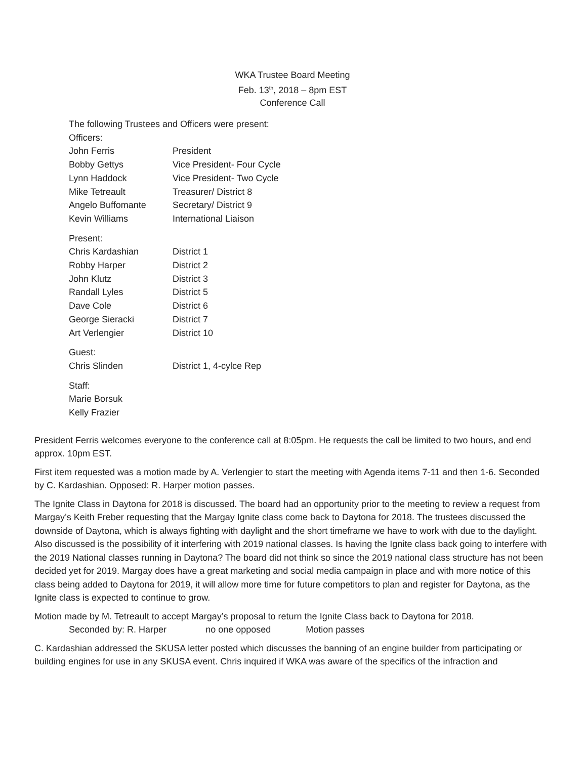WKA Trustee Board Meeting
Feb. 13<sup>th</sup>, 2018 – 8pm EST
Conference Call
The following Trustees and Officers were present:
Officers:
| John Ferris | President |
| Bobby Gettys | Vice President- Four Cycle |
| Lynn Haddock | Vice President- Two Cycle |
| Mike Tetreault | Treasurer/ District 8 |
| Angelo Buffomante | Secretary/ District 9 |
| Kevin Williams | International Liaison |
Present:
| Chris Kardashian | District 1 |
| Robby Harper | District 2 |
| John Klutz | District 3 |
| Randall Lyles | District 5 |
| Dave Cole | District 6 |
| George Sieracki | District 7 |
| Art Verlengier | District 10 |
Guest:
| Chris Slinden | District 1, 4-cylce Rep |
Staff:
Marie Borsuk
Kelly Frazier
President Ferris welcomes everyone to the conference call at 8:05pm. He requests the call be limited to two hours, and end approx. 10pm EST.
First item requested was a motion made by A. Verlengier to start the meeting with Agenda items 7-11 and then 1-6. Seconded by C. Kardashian. Opposed: R. Harper motion passes.
The Ignite Class in Daytona for 2018 is discussed. The board had an opportunity prior to the meeting to review a request from Margay’s Keith Freber requesting that the Margay Ignite class come back to Daytona for 2018. The trustees discussed the downside of Daytona, which is always fighting with daylight and the short timeframe we have to work with due to the daylight. Also discussed is the possibility of it interfering with 2019 national classes. Is having the Ignite class back going to interfere with the 2019 National classes running in Daytona? The board did not think so since the 2019 national class structure has not been decided yet for 2019. Margay does have a great marketing and social media campaign in place and with more notice of this class being added to Daytona for 2019, it will allow more time for future competitors to plan and register for Daytona, as the Ignite class is expected to continue to grow.
Motion made by M. Tetreault to accept Margay’s proposal to return the Ignite Class back to Daytona for 2018.
Seconded by: R. Harper no one opposed Motion passes
C. Kardashian addressed the SKUSA letter posted which discusses the banning of an engine builder from participating or building engines for use in any SKUSA event. Chris inquired if WKA was aware of the specifics of the infraction and